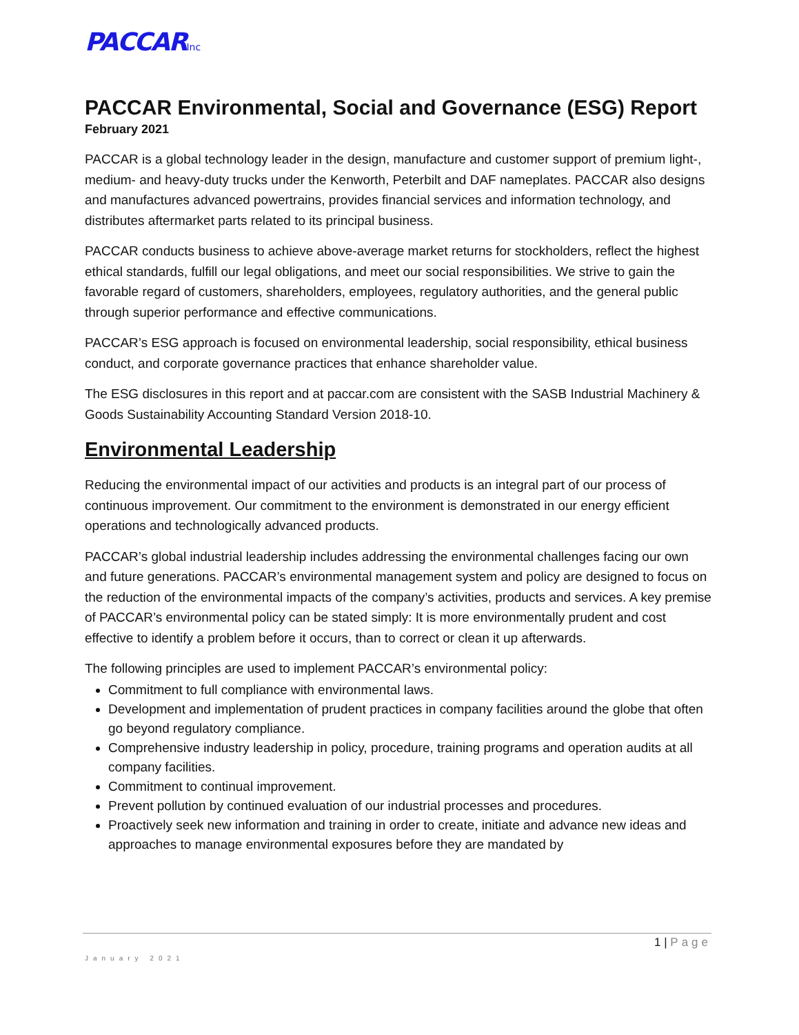PACCARInc
PACCAR Environmental, Social and Governance (ESG) Report
February 2021
PACCAR is a global technology leader in the design, manufacture and customer support of premium light-, medium- and heavy-duty trucks under the Kenworth, Peterbilt and DAF nameplates. PACCAR also designs and manufactures advanced powertrains, provides financial services and information technology, and distributes aftermarket parts related to its principal business.
PACCAR conducts business to achieve above-average market returns for stockholders, reflect the highest ethical standards, fulfill our legal obligations, and meet our social responsibilities. We strive to gain the favorable regard of customers, shareholders, employees, regulatory authorities, and the general public through superior performance and effective communications.
PACCAR’s ESG approach is focused on environmental leadership, social responsibility, ethical business conduct, and corporate governance practices that enhance shareholder value.
The ESG disclosures in this report and at paccar.com are consistent with the SASB Industrial Machinery & Goods Sustainability Accounting Standard Version 2018-10.
Environmental Leadership
Reducing the environmental impact of our activities and products is an integral part of our process of continuous improvement. Our commitment to the environment is demonstrated in our energy efficient operations and technologically advanced products.
PACCAR’s global industrial leadership includes addressing the environmental challenges facing our own and future generations. PACCAR’s environmental management system and policy are designed to focus on the reduction of the environmental impacts of the company’s activities, products and services. A key premise of PACCAR’s environmental policy can be stated simply: It is more environmentally prudent and cost effective to identify a problem before it occurs, than to correct or clean it up afterwards.
The following principles are used to implement PACCAR’s environmental policy:
Commitment to full compliance with environmental laws.
Development and implementation of prudent practices in company facilities around the globe that often go beyond regulatory compliance.
Comprehensive industry leadership in policy, procedure, training programs and operation audits at all company facilities.
Commitment to continual improvement.
Prevent pollution by continued evaluation of our industrial processes and procedures.
Proactively seek new information and training in order to create, initiate and advance new ideas and approaches to manage environmental exposures before they are mandated by
1 | Page
January 2021